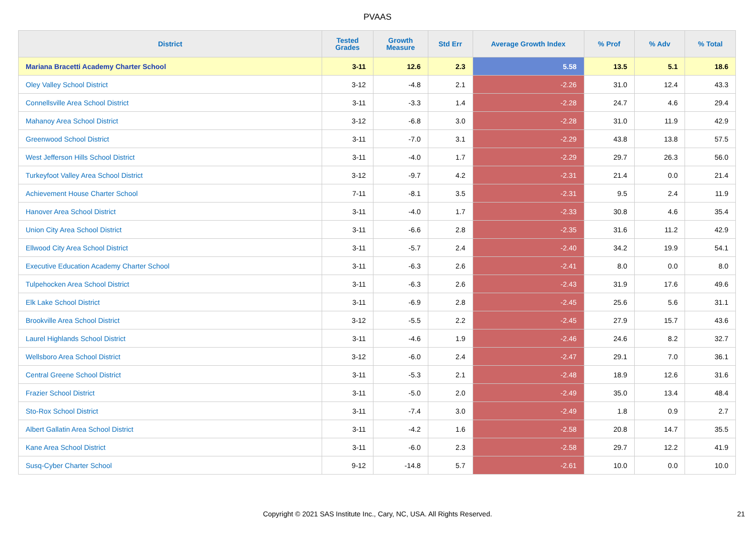PVAAS
| District | Tested Grades | Growth Measure | Std Err | Average Growth Index | % Prof | % Adv | % Total |
| --- | --- | --- | --- | --- | --- | --- | --- |
| Mariana Bracetti Academy Charter School | 3-11 | 12.6 | 2.3 | 5.58 | 13.5 | 5.1 | 18.6 |
| Oley Valley School District | 3-12 | -4.8 | 2.1 | -2.26 | 31.0 | 12.4 | 43.3 |
| Connellsville Area School District | 3-11 | -3.3 | 1.4 | -2.28 | 24.7 | 4.6 | 29.4 |
| Mahanoy Area School District | 3-12 | -6.8 | 3.0 | -2.28 | 31.0 | 11.9 | 42.9 |
| Greenwood School District | 3-11 | -7.0 | 3.1 | -2.29 | 43.8 | 13.8 | 57.5 |
| West Jefferson Hills School District | 3-11 | -4.0 | 1.7 | -2.29 | 29.7 | 26.3 | 56.0 |
| Turkeyfoot Valley Area School District | 3-12 | -9.7 | 4.2 | -2.31 | 21.4 | 0.0 | 21.4 |
| Achievement House Charter School | 7-11 | -8.1 | 3.5 | -2.31 | 9.5 | 2.4 | 11.9 |
| Hanover Area School District | 3-11 | -4.0 | 1.7 | -2.33 | 30.8 | 4.6 | 35.4 |
| Union City Area School District | 3-11 | -6.6 | 2.8 | -2.35 | 31.6 | 11.2 | 42.9 |
| Ellwood City Area School District | 3-11 | -5.7 | 2.4 | -2.40 | 34.2 | 19.9 | 54.1 |
| Executive Education Academy Charter School | 3-11 | -6.3 | 2.6 | -2.41 | 8.0 | 0.0 | 8.0 |
| Tulpehocken Area School District | 3-11 | -6.3 | 2.6 | -2.43 | 31.9 | 17.6 | 49.6 |
| Elk Lake School District | 3-11 | -6.9 | 2.8 | -2.45 | 25.6 | 5.6 | 31.1 |
| Brookville Area School District | 3-12 | -5.5 | 2.2 | -2.45 | 27.9 | 15.7 | 43.6 |
| Laurel Highlands School District | 3-11 | -4.6 | 1.9 | -2.46 | 24.6 | 8.2 | 32.7 |
| Wellsboro Area School District | 3-12 | -6.0 | 2.4 | -2.47 | 29.1 | 7.0 | 36.1 |
| Central Greene School District | 3-11 | -5.3 | 2.1 | -2.48 | 18.9 | 12.6 | 31.6 |
| Frazier School District | 3-11 | -5.0 | 2.0 | -2.49 | 35.0 | 13.4 | 48.4 |
| Sto-Rox School District | 3-11 | -7.4 | 3.0 | -2.49 | 1.8 | 0.9 | 2.7 |
| Albert Gallatin Area School District | 3-11 | -4.2 | 1.6 | -2.58 | 20.8 | 14.7 | 35.5 |
| Kane Area School District | 3-11 | -6.0 | 2.3 | -2.58 | 29.7 | 12.2 | 41.9 |
| Susq-Cyber Charter School | 9-12 | -14.8 | 5.7 | -2.61 | 10.0 | 0.0 | 10.0 |
Copyright © 2021 SAS Institute Inc., Cary, NC, USA. All Rights Reserved. 21